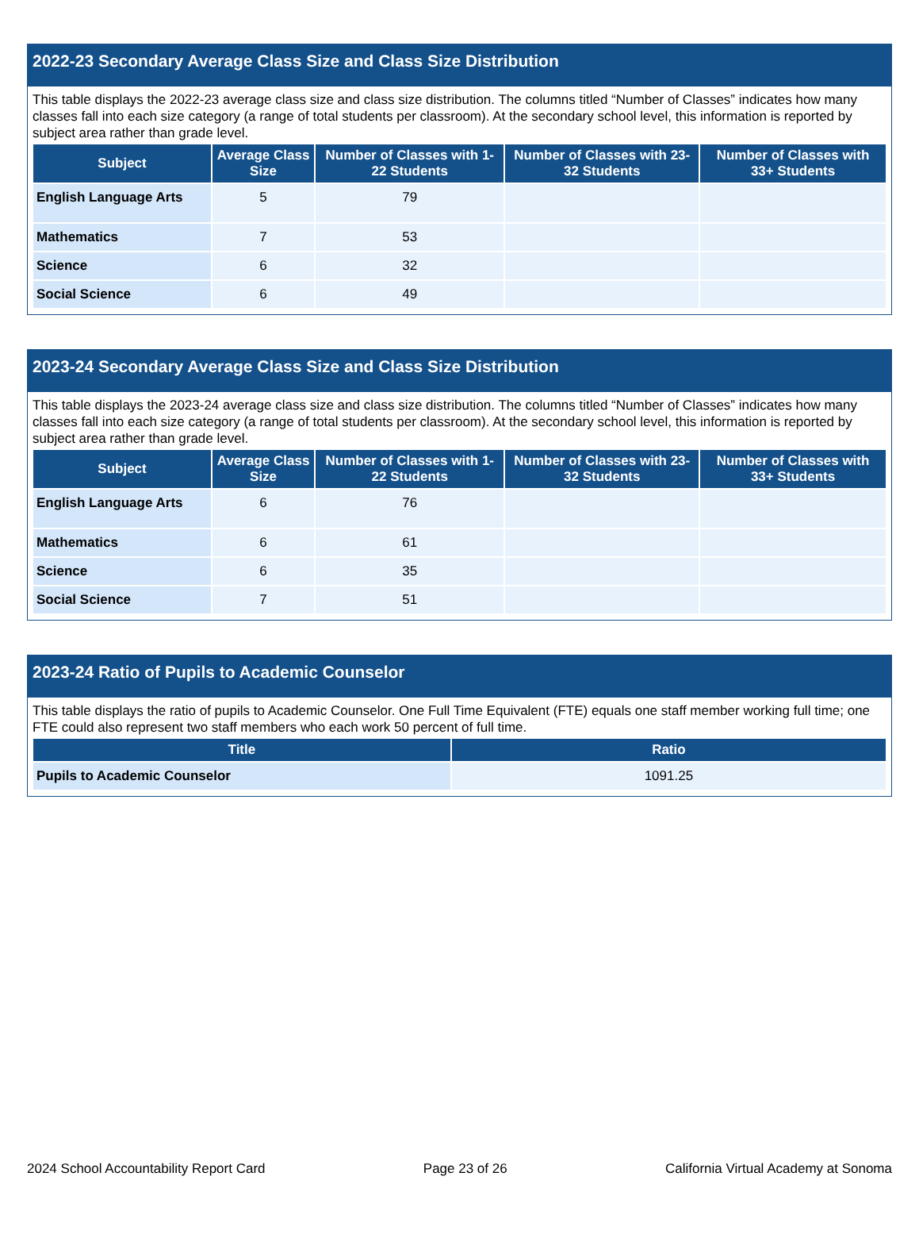2022-23 Secondary Average Class Size and Class Size Distribution
This table displays the 2022-23 average class size and class size distribution. The columns titled “Number of Classes” indicates how many classes fall into each size category (a range of total students per classroom). At the secondary school level, this information is reported by subject area rather than grade level.
| Subject | Average Class Size | Number of Classes with 1-22 Students | Number of Classes with 23-32 Students | Number of Classes with 33+ Students |
| --- | --- | --- | --- | --- |
| English Language Arts | 5 | 79 | | |
| Mathematics | 7 | 53 | | |
| Science | 6 | 32 | | |
| Social Science | 6 | 49 | | |
2023-24 Secondary Average Class Size and Class Size Distribution
This table displays the 2023-24 average class size and class size distribution. The columns titled “Number of Classes” indicates how many classes fall into each size category (a range of total students per classroom). At the secondary school level, this information is reported by subject area rather than grade level.
| Subject | Average Class Size | Number of Classes with 1-22 Students | Number of Classes with 23-32 Students | Number of Classes with 33+ Students |
| --- | --- | --- | --- | --- |
| English Language Arts | 6 | 76 | | |
| Mathematics | 6 | 61 | | |
| Science | 6 | 35 | | |
| Social Science | 7 | 51 | | |
2023-24 Ratio of Pupils to Academic Counselor
This table displays the ratio of pupils to Academic Counselor. One Full Time Equivalent (FTE) equals one staff member working full time; one FTE could also represent two staff members who each work 50 percent of full time.
| Title | Ratio |
| --- | --- |
| Pupils to Academic Counselor | 1091.25 |
2024 School Accountability Report Card Page 23 of 26 California Virtual Academy at Sonoma